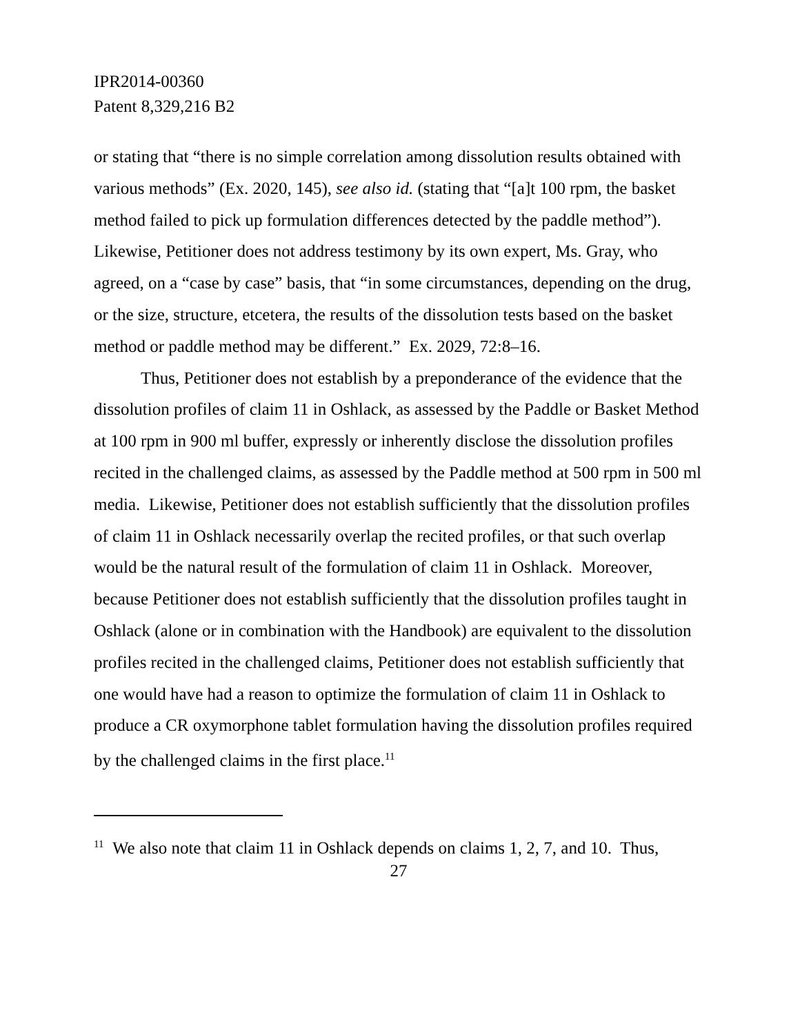IPR2014-00360
Patent 8,329,216 B2
or stating that “there is no simple correlation among dissolution results obtained with various methods” (Ex. 2020, 145), see also id. (stating that “[a]t 100 rpm, the basket method failed to pick up formulation differences detected by the paddle method”). Likewise, Petitioner does not address testimony by its own expert, Ms. Gray, who agreed, on a “case by case” basis, that “in some circumstances, depending on the drug, or the size, structure, etcetera, the results of the dissolution tests based on the basket method or paddle method may be different.” Ex. 2029, 72:8–16.
Thus, Petitioner does not establish by a preponderance of the evidence that the dissolution profiles of claim 11 in Oshlack, as assessed by the Paddle or Basket Method at 100 rpm in 900 ml buffer, expressly or inherently disclose the dissolution profiles recited in the challenged claims, as assessed by the Paddle method at 500 rpm in 500 ml media. Likewise, Petitioner does not establish sufficiently that the dissolution profiles of claim 11 in Oshlack necessarily overlap the recited profiles, or that such overlap would be the natural result of the formulation of claim 11 in Oshlack. Moreover, because Petitioner does not establish sufficiently that the dissolution profiles taught in Oshlack (alone or in combination with the Handbook) are equivalent to the dissolution profiles recited in the challenged claims, Petitioner does not establish sufficiently that one would have had a reason to optimize the formulation of claim 11 in Oshlack to produce a CR oxymorphone tablet formulation having the dissolution profiles required by the challenged claims in the first place.<sup>11</sup>
<sup>11</sup> We also note that claim 11 in Oshlack depends on claims 1, 2, 7, and 10. Thus,
27